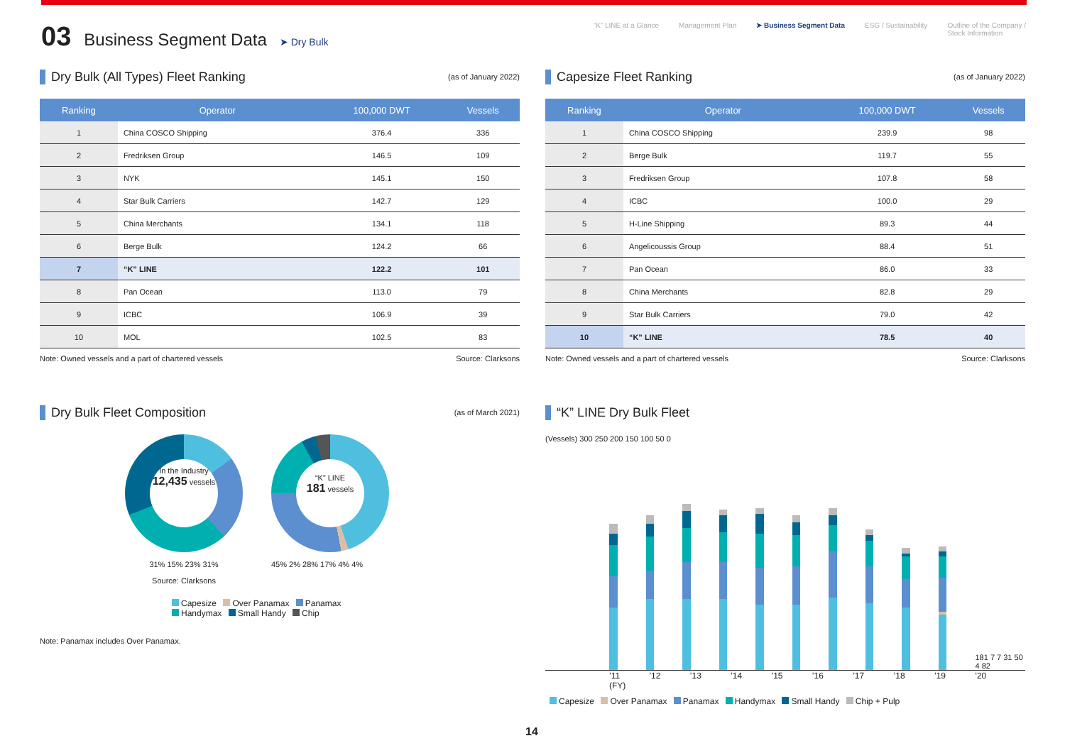03 Business Segment Data ➤ Dry Bulk
“K” LINE at a Glance Management Plan ➤ Business Segment Data ESG / Sustainability Outline of the Company /
Stock Information
Dry Bulk (All Types) Fleet Ranking (as of January 2022)
| Ranking | Operator | 100,000 DWT | Vessels |
| --- | --- | --- | --- |
| 1 | China COSCO Shipping | 376.4 | 336 |
| 2 | Fredriksen Group | 146.5 | 109 |
| 3 | NYK | 145.1 | 150 |
| 4 | Star Bulk Carriers | 142.7 | 129 |
| 5 | China Merchants | 134.1 | 118 |
| 6 | Berge Bulk | 124.2 | 66 |
| 7 | “K” LINE | 122.2 | 101 |
| 8 | Pan Ocean | 113.0 | 79 |
| 9 | ICBC | 106.9 | 39 |
| 10 | MOL | 102.5 | 83 |
Note: Owned vessels and a part of chartered vessels Source: Clarksons
Dry Bulk Fleet Composition (as of March 2021)
In the Industry
12,435 vessels
31% 15% 23% 31%
Source: Clarksons
“K” LINE
181 vessels
45% 2% 28% 17% 4% 4%
Capesize Over Panamax Panamax
Handymax Small Handy Chip
Note: Panamax includes Over Panamax.
Capesize Fleet Ranking (as of January 2022)
| Ranking | Operator | 100,000 DWT | Vessels |
| --- | --- | --- | --- |
| 1 | China COSCO Shipping | 239.9 | 98 |
| 2 | Berge Bulk | 119.7 | 55 |
| 3 | Fredriksen Group | 107.8 | 58 |
| 4 | ICBC | 100.0 | 29 |
| 5 | H-Line Shipping | 89.3 | 44 |
| 6 | Angelicoussis Group | 88.4 | 51 |
| 7 | Pan Ocean | 86.0 | 33 |
| 8 | China Merchants | 82.8 | 29 |
| 9 | Star Bulk Carriers | 79.0 | 42 |
| 10 | “K” LINE | 78.5 | 40 |
Note: Owned vessels and a part of chartered vessels Source: Clarksons
“K” LINE Dry Bulk Fleet
(Vessels) 300 250 200 150 100 50 0
181 7 7 31 50 4 82
’11 ’12 ’13 ’14 ’15 ’16 ’17 ’18 ’19 ’20 (FY)
Capesize Over Panamax Panamax Handymax Small Handy Chip + Pulp
14